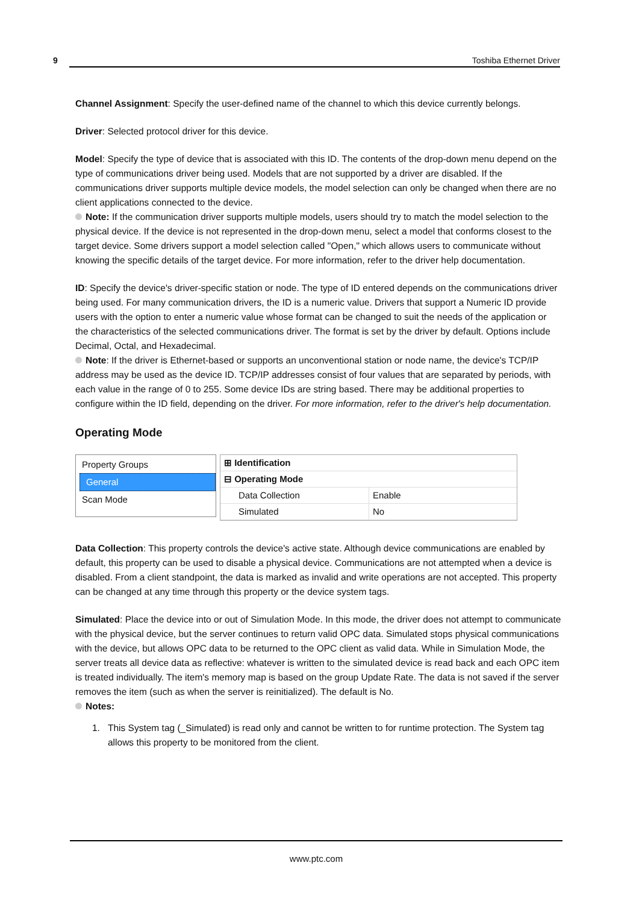9 Toshiba Ethernet Driver
Channel Assignment: Specify the user-defined name of the channel to which this device currently belongs.
Driver: Selected protocol driver for this device.
Model: Specify the type of device that is associated with this ID. The contents of the drop-down menu depend on the type of communications driver being used. Models that are not supported by a driver are disabled. If the communications driver supports multiple device models, the model selection can only be changed when there are no client applications connected to the device.
Note: If the communication driver supports multiple models, users should try to match the model selection to the physical device. If the device is not represented in the drop-down menu, select a model that conforms closest to the target device. Some drivers support a model selection called "Open," which allows users to communicate without knowing the specific details of the target device. For more information, refer to the driver help documentation.
ID: Specify the device's driver-specific station or node. The type of ID entered depends on the communications driver being used. For many communication drivers, the ID is a numeric value. Drivers that support a Numeric ID provide users with the option to enter a numeric value whose format can be changed to suit the needs of the application or the characteristics of the selected communications driver. The format is set by the driver by default. Options include Decimal, Octal, and Hexadecimal.
Note: If the driver is Ethernet-based or supports an unconventional station or node name, the device's TCP/IP address may be used as the device ID. TCP/IP addresses consist of four values that are separated by periods, with each value in the range of 0 to 255. Some device IDs are string based. There may be additional properties to configure within the ID field, depending on the driver. For more information, refer to the driver's help documentation.
Operating Mode
Property Groups
General
Scan Mode
| ⊞ Identification | |
| ⊟ Operating Mode | |
| Data Collection | Enable |
| Simulated | No |
Data Collection: This property controls the device's active state. Although device communications are enabled by default, this property can be used to disable a physical device. Communications are not attempted when a device is disabled. From a client standpoint, the data is marked as invalid and write operations are not accepted. This property can be changed at any time through this property or the device system tags.
Simulated: Place the device into or out of Simulation Mode. In this mode, the driver does not attempt to communicate with the physical device, but the server continues to return valid OPC data. Simulated stops physical communications with the device, but allows OPC data to be returned to the OPC client as valid data. While in Simulation Mode, the server treats all device data as reflective: whatever is written to the simulated device is read back and each OPC item is treated individually. The item's memory map is based on the group Update Rate. The data is not saved if the server removes the item (such as when the server is reinitialized). The default is No.
Notes:
1. This System tag (_Simulated) is read only and cannot be written to for runtime protection. The System tag allows this property to be monitored from the client.
www.ptc.com